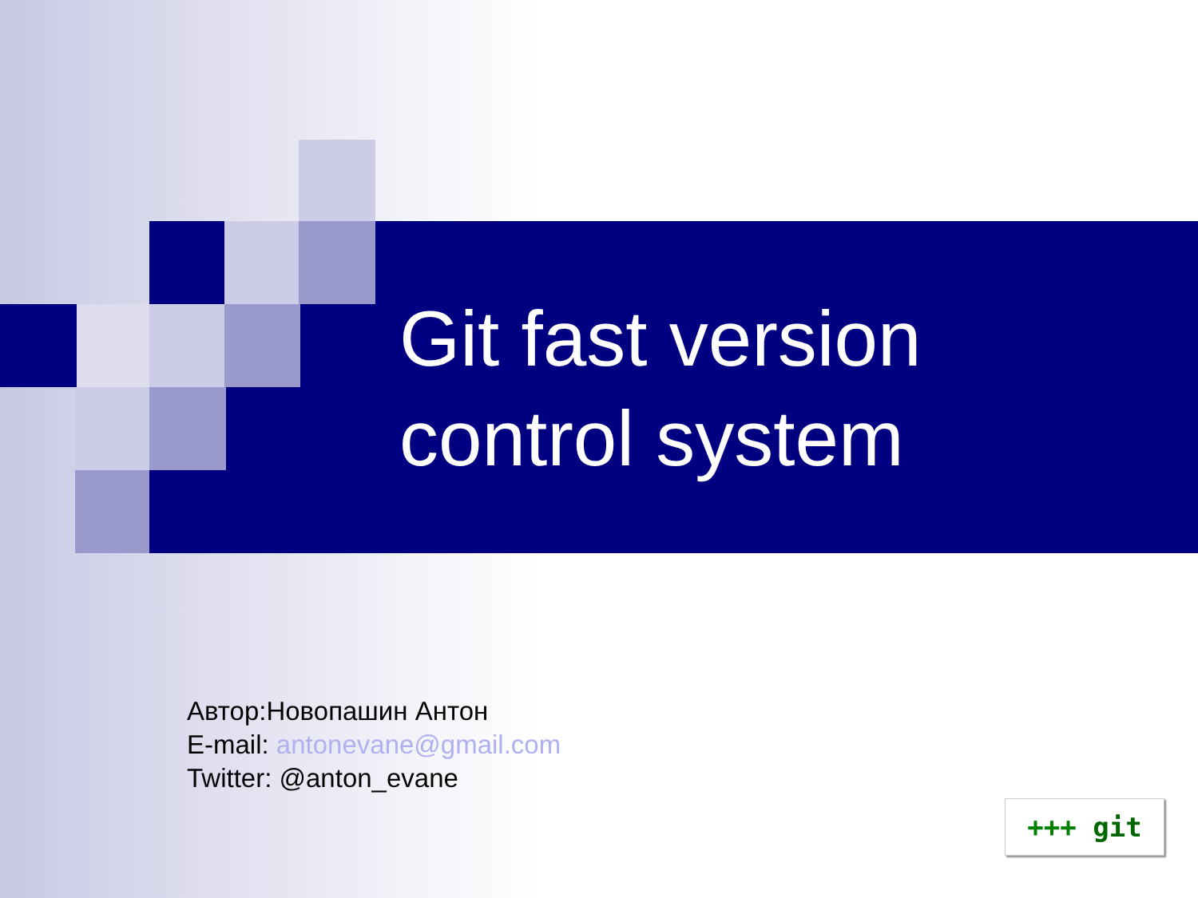Git fast version
control system
Автор:Новопашин Антон
E-mail: antonevane@gmail.com
Twitter: @anton_evane
+++ git